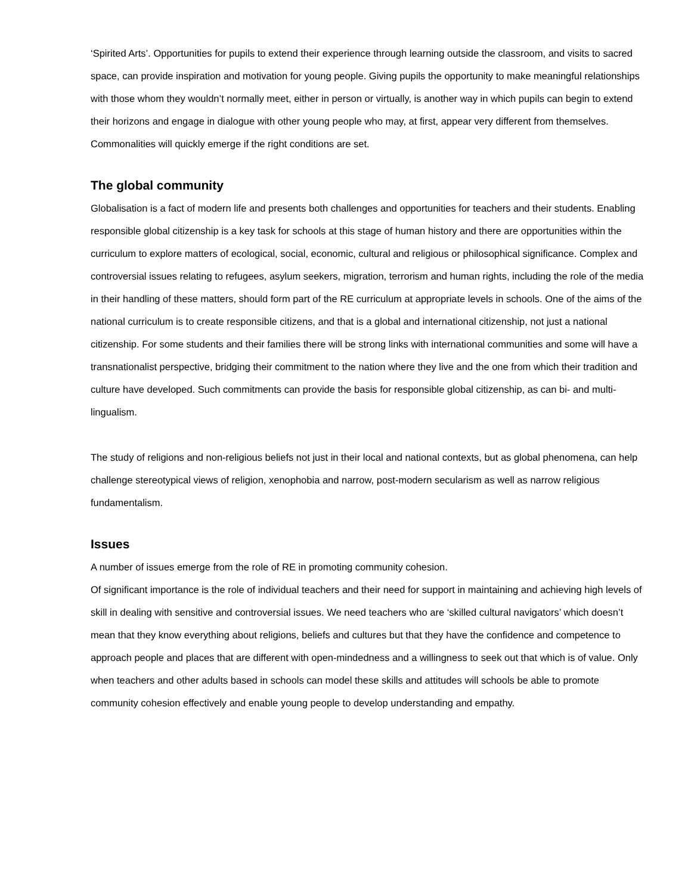‘Spirited Arts’. Opportunities for pupils to extend their experience through learning outside the classroom, and visits to sacred space, can provide inspiration and motivation for young people. Giving pupils the opportunity to make meaningful relationships with those whom they wouldn’t normally meet, either in person or virtually, is another way in which pupils can begin to extend their horizons and engage in dialogue with other young people who may, at first, appear very different from themselves. Commonalities will quickly emerge if the right conditions are set.
The global community
Globalisation is a fact of modern life and presents both challenges and opportunities for teachers and their students. Enabling responsible global citizenship is a key task for schools at this stage of human history and there are opportunities within the curriculum to explore matters of ecological, social, economic, cultural and religious or philosophical significance. Complex and controversial issues relating to refugees, asylum seekers, migration, terrorism and human rights, including the role of the media in their handling of these matters, should form part of the RE curriculum at appropriate levels in schools. One of the aims of the national curriculum is to create responsible citizens, and that is a global and international citizenship, not just a national citizenship. For some students and their families there will be strong links with international communities and some will have a transnationalist perspective, bridging their commitment to the nation where they live and the one from which their tradition and culture have developed. Such commitments can provide the basis for responsible global citizenship, as can bi- and multi-lingualism.
The study of religions and non-religious beliefs not just in their local and national contexts, but as global phenomena, can help challenge stereotypical views of religion, xenophobia and narrow, post-modern secularism as well as narrow religious fundamentalism.
Issues
A number of issues emerge from the role of RE in promoting community cohesion.
Of significant importance is the role of individual teachers and their need for support in maintaining and achieving high levels of skill in dealing with sensitive and controversial issues. We need teachers who are ‘skilled cultural navigators’ which doesn’t mean that they know everything about religions, beliefs and cultures but that they have the confidence and competence to approach people and places that are different with open-mindedness and a willingness to seek out that which is of value. Only when teachers and other adults based in schools can model these skills and attitudes will schools be able to promote community cohesion effectively and enable young people to develop understanding and empathy.